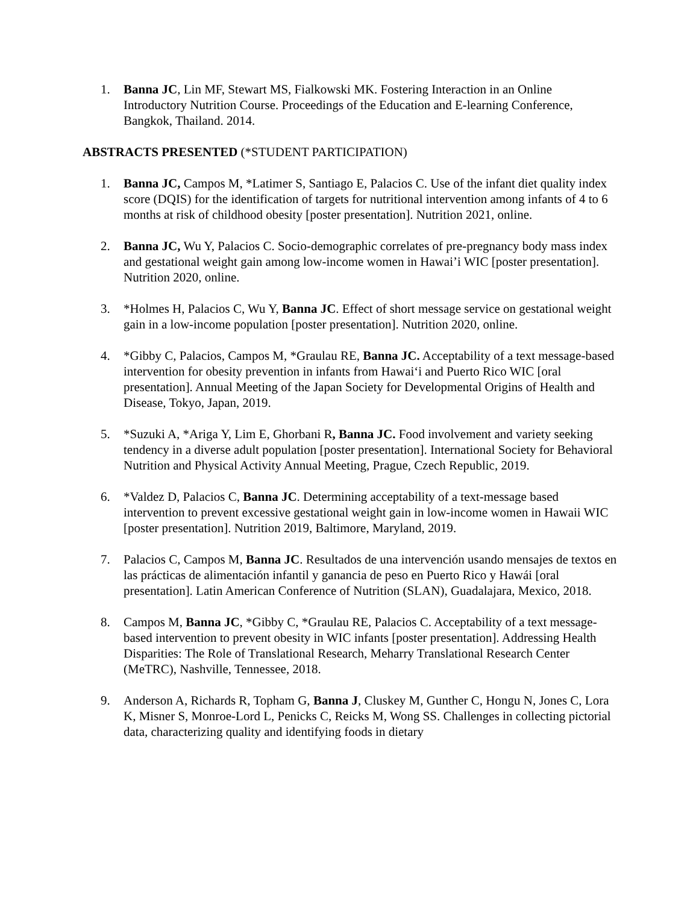1. Banna JC, Lin MF, Stewart MS, Fialkowski MK. Fostering Interaction in an Online Introductory Nutrition Course. Proceedings of the Education and E-learning Conference, Bangkok, Thailand. 2014.
ABSTRACTS PRESENTED (*STUDENT PARTICIPATION)
1. Banna JC, Campos M, *Latimer S, Santiago E, Palacios C. Use of the infant diet quality index score (DQIS) for the identification of targets for nutritional intervention among infants of 4 to 6 months at risk of childhood obesity [poster presentation]. Nutrition 2021, online.
2. Banna JC, Wu Y, Palacios C. Socio-demographic correlates of pre-pregnancy body mass index and gestational weight gain among low-income women in Hawai’i WIC [poster presentation]. Nutrition 2020, online.
3. *Holmes H, Palacios C, Wu Y, Banna JC. Effect of short message service on gestational weight gain in a low-income population [poster presentation]. Nutrition 2020, online.
4. *Gibby C, Palacios, Campos M, *Graulau RE, Banna JC. Acceptability of a text message-based intervention for obesity prevention in infants from Hawai‘i and Puerto Rico WIC [oral presentation]. Annual Meeting of the Japan Society for Developmental Origins of Health and Disease, Tokyo, Japan, 2019.
5. *Suzuki A, *Ariga Y, Lim E, Ghorbani R, Banna JC. Food involvement and variety seeking tendency in a diverse adult population [poster presentation]. International Society for Behavioral Nutrition and Physical Activity Annual Meeting, Prague, Czech Republic, 2019.
6. *Valdez D, Palacios C, Banna JC. Determining acceptability of a text-message based intervention to prevent excessive gestational weight gain in low-income women in Hawaii WIC [poster presentation]. Nutrition 2019, Baltimore, Maryland, 2019.
7. Palacios C, Campos M, Banna JC. Resultados de una intervención usando mensajes de textos en las prácticas de alimentación infantil y ganancia de peso en Puerto Rico y Hawái [oral presentation]. Latin American Conference of Nutrition (SLAN), Guadalajara, Mexico, 2018.
8. Campos M, Banna JC, *Gibby C, *Graulau RE, Palacios C. Acceptability of a text message-based intervention to prevent obesity in WIC infants [poster presentation]. Addressing Health Disparities: The Role of Translational Research, Meharry Translational Research Center (MeTRC), Nashville, Tennessee, 2018.
9. Anderson A, Richards R, Topham G, Banna J, Cluskey M, Gunther C, Hongu N, Jones C, Lora K, Misner S, Monroe-Lord L, Penicks C, Reicks M, Wong SS. Challenges in collecting pictorial data, characterizing quality and identifying foods in dietary